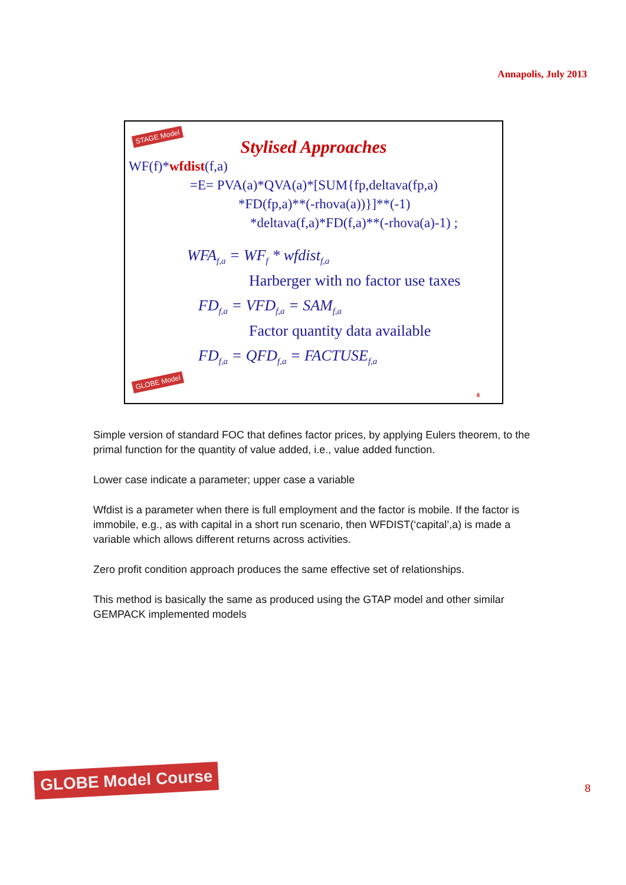Annapolis, July 2013
STAGE Model
Stylised Approaches
WF(f)*wfdist(f,a)
=E= PVA(a)*QVA(a)*[SUM{fp,deltava(fp,a)
*FD(fp,a)**(-rhova(a))}]**(-1)
*deltava(f,a)*FD(f,a)**(-rhova(a)-1) ;
WFA<sub>f,a</sub> = WF<sub>f</sub> * wfdist<sub>f,a</sub>
Harberger with no factor use taxes
FD<sub>f,a</sub> = VFD<sub>f,a</sub> = SAM<sub>f,a</sub>
Factor quantity data available
FD<sub>f,a</sub> = QFD<sub>f,a</sub> = FACTUSE<sub>f,a</sub>
GLOBE Model
8
Simple version of standard FOC that defines factor prices, by applying Eulers theorem, to the primal function for the quantity of value added, i.e., value added function.
Lower case indicate a parameter; upper case a variable
Wfdist is a parameter when there is full employment and the factor is mobile. If the factor is immobile, e.g., as with capital in a short run scenario, then WFDIST(‘capital’,a) is made a variable which allows different returns across activities.
Zero profit condition approach produces the same effective set of relationships.
This method is basically the same as produced using the GTAP model and other similar GEMPACK implemented models
GLOBE Model Course
8